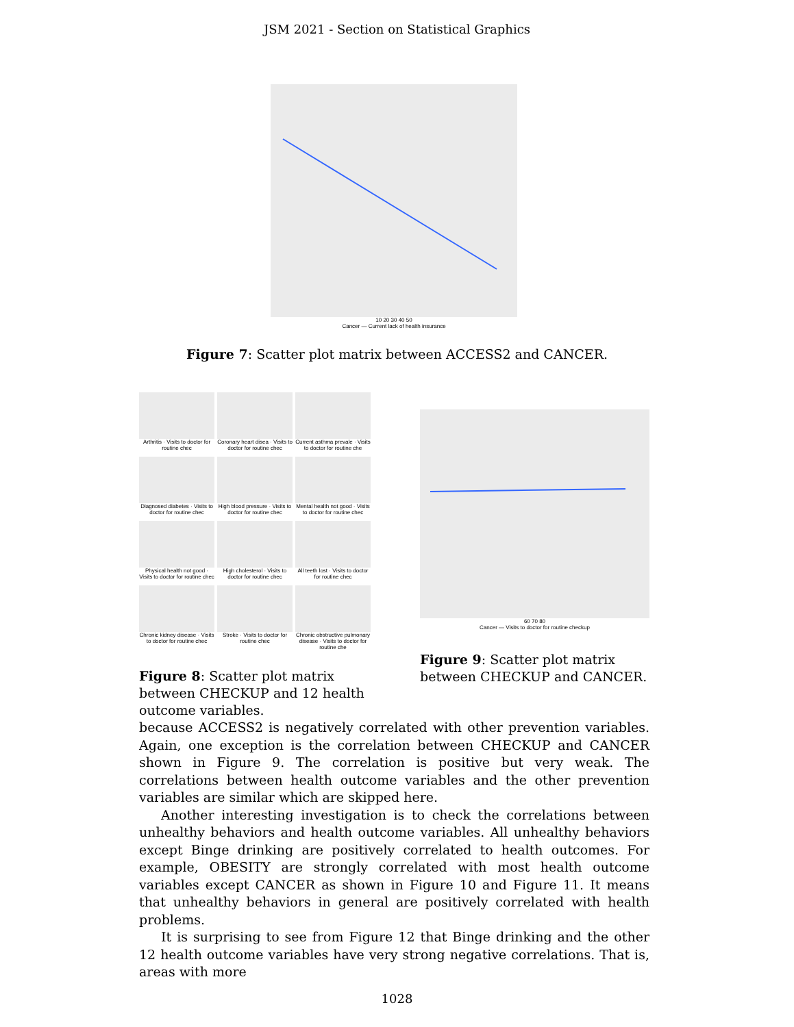JSM 2021 - Section on Statistical Graphics
10 20 30 40 50
Cancer — Current lack of health insurance
Figure 7: Scatter plot matrix between ACCESS2 and CANCER.
Arthritis · Visits to doctor for routine chec
Coronary heart disea · Visits to doctor for routine chec
Current asthma prevale · Visits to doctor for routine che
Diagnosed diabetes · Visits to doctor for routine chec
High blood pressure · Visits to doctor for routine chec
Mental health not good · Visits to doctor for routine chec
Physical health not good · Visits to doctor for routine chec
High cholesterol · Visits to doctor for routine chec
All teeth lost · Visits to doctor for routine chec
Chronic kidney disease · Visits to doctor for routine chec
Stroke · Visits to doctor for routine chec
Chronic obstructive pulmonary disease · Visits to doctor for routine che
Figure 8: Scatter plot matrix between CHECKUP and 12 health outcome variables.
60 70 80
Cancer — Visits to doctor for routine checkup
Figure 9: Scatter plot matrix between CHECKUP and CANCER.
because ACCESS2 is negatively correlated with other prevention variables. Again, one exception is the correlation between CHECKUP and CANCER shown in Figure 9. The correlation is positive but very weak. The correlations between health outcome variables and the other prevention variables are similar which are skipped here.
Another interesting investigation is to check the correlations between unhealthy behaviors and health outcome variables. All unhealthy behaviors except Binge drinking are positively correlated to health outcomes. For example, OBESITY are strongly correlated with most health outcome variables except CANCER as shown in Figure 10 and Figure 11. It means that unhealthy behaviors in general are positively correlated with health problems.
It is surprising to see from Figure 12 that Binge drinking and the other 12 health outcome variables have very strong negative correlations. That is, areas with more
1028